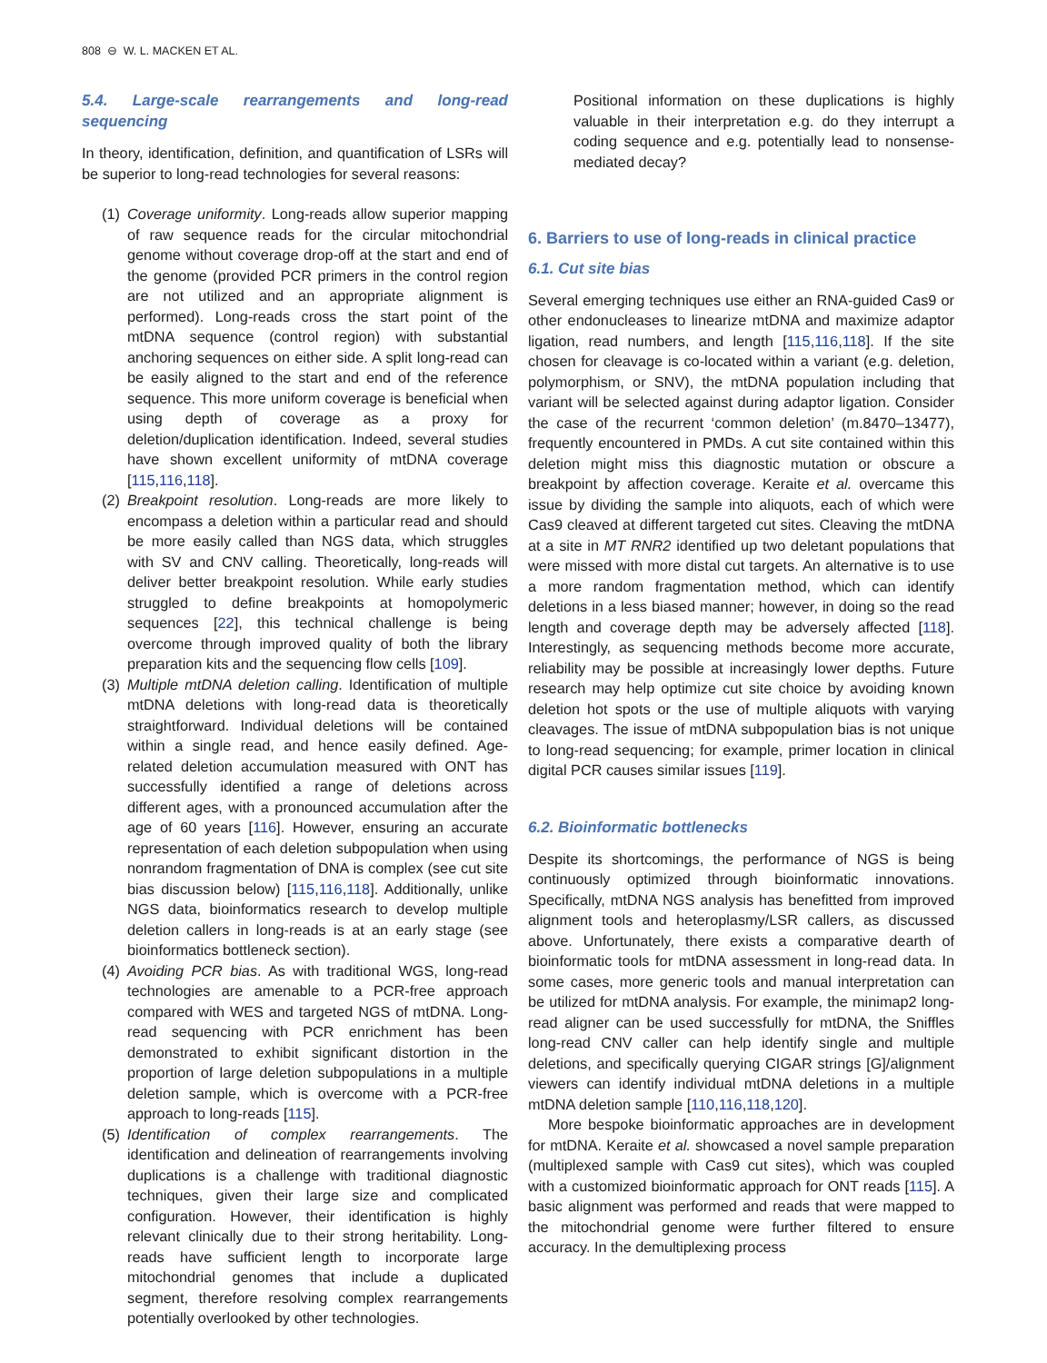808 ⊖ W. L. MACKEN ET AL.
5.4. Large-scale rearrangements and long-read sequencing
In theory, identification, definition, and quantification of LSRs will be superior to long-read technologies for several reasons:
(1) Coverage uniformity. Long-reads allow superior mapping of raw sequence reads for the circular mitochondrial genome without coverage drop-off at the start and end of the genome (provided PCR primers in the control region are not utilized and an appropriate alignment is performed). Long-reads cross the start point of the mtDNA sequence (control region) with substantial anchoring sequences on either side. A split long-read can be easily aligned to the start and end of the reference sequence. This more uniform coverage is beneficial when using depth of coverage as a proxy for deletion/duplication identification. Indeed, several studies have shown excellent uniformity of mtDNA coverage [115,116,118].
(2) Breakpoint resolution. Long-reads are more likely to encompass a deletion within a particular read and should be more easily called than NGS data, which struggles with SV and CNV calling. Theoretically, long-reads will deliver better breakpoint resolution. While early studies struggled to define breakpoints at homopolymeric sequences [22], this technical challenge is being overcome through improved quality of both the library preparation kits and the sequencing flow cells [109].
(3) Multiple mtDNA deletion calling. Identification of multiple mtDNA deletions with long-read data is theoretically straightforward. Individual deletions will be contained within a single read, and hence easily defined. Age-related deletion accumulation measured with ONT has successfully identified a range of deletions across different ages, with a pronounced accumulation after the age of 60 years [116]. However, ensuring an accurate representation of each deletion subpopulation when using nonrandom fragmentation of DNA is complex (see cut site bias discussion below) [115,116,118]. Additionally, unlike NGS data, bioinformatics research to develop multiple deletion callers in long-reads is at an early stage (see bioinformatics bottleneck section).
(4) Avoiding PCR bias. As with traditional WGS, long-read technologies are amenable to a PCR-free approach compared with WES and targeted NGS of mtDNA. Long-read sequencing with PCR enrichment has been demonstrated to exhibit significant distortion in the proportion of large deletion subpopulations in a multiple deletion sample, which is overcome with a PCR-free approach to long-reads [115].
(5) Identification of complex rearrangements. The identification and delineation of rearrangements involving duplications is a challenge with traditional diagnostic techniques, given their large size and complicated configuration. However, their identification is highly relevant clinically due to their strong heritability. Long-reads have sufficient length to incorporate large mitochondrial genomes that include a duplicated segment, therefore resolving complex rearrangements potentially overlooked by other technologies.
Positional information on these duplications is highly valuable in their interpretation e.g. do they interrupt a coding sequence and e.g. potentially lead to nonsense-mediated decay?
6. Barriers to use of long-reads in clinical practice
6.1. Cut site bias
Several emerging techniques use either an RNA-guided Cas9 or other endonucleases to linearize mtDNA and maximize adaptor ligation, read numbers, and length [115,116,118]. If the site chosen for cleavage is co-located within a variant (e.g. deletion, polymorphism, or SNV), the mtDNA population including that variant will be selected against during adaptor ligation. Consider the case of the recurrent ‘common deletion’ (m.8470–13477), frequently encountered in PMDs. A cut site contained within this deletion might miss this diagnostic mutation or obscure a breakpoint by affection coverage. Keraite et al. overcame this issue by dividing the sample into aliquots, each of which were Cas9 cleaved at different targeted cut sites. Cleaving the mtDNA at a site in MT RNR2 identified up two deletant populations that were missed with more distal cut targets. An alternative is to use a more random fragmentation method, which can identify deletions in a less biased manner; however, in doing so the read length and coverage depth may be adversely affected [118]. Interestingly, as sequencing methods become more accurate, reliability may be possible at increasingly lower depths. Future research may help optimize cut site choice by avoiding known deletion hot spots or the use of multiple aliquots with varying cleavages. The issue of mtDNA subpopulation bias is not unique to long-read sequencing; for example, primer location in clinical digital PCR causes similar issues [119].
6.2. Bioinformatic bottlenecks
Despite its shortcomings, the performance of NGS is being continuously optimized through bioinformatic innovations. Specifically, mtDNA NGS analysis has benefitted from improved alignment tools and heteroplasmy/LSR callers, as discussed above. Unfortunately, there exists a comparative dearth of bioinformatic tools for mtDNA assessment in long-read data. In some cases, more generic tools and manual interpretation can be utilized for mtDNA analysis. For example, the minimap2 long-read aligner can be used successfully for mtDNA, the Sniffles long-read CNV caller can help identify single and multiple deletions, and specifically querying CIGAR strings [G]/alignment viewers can identify individual mtDNA deletions in a multiple mtDNA deletion sample [110,116,118,120].
More bespoke bioinformatic approaches are in development for mtDNA. Keraite et al. showcased a novel sample preparation (multiplexed sample with Cas9 cut sites), which was coupled with a customized bioinformatic approach for ONT reads [115]. A basic alignment was performed and reads that were mapped to the mitochondrial genome were further filtered to ensure accuracy. In the demultiplexing process